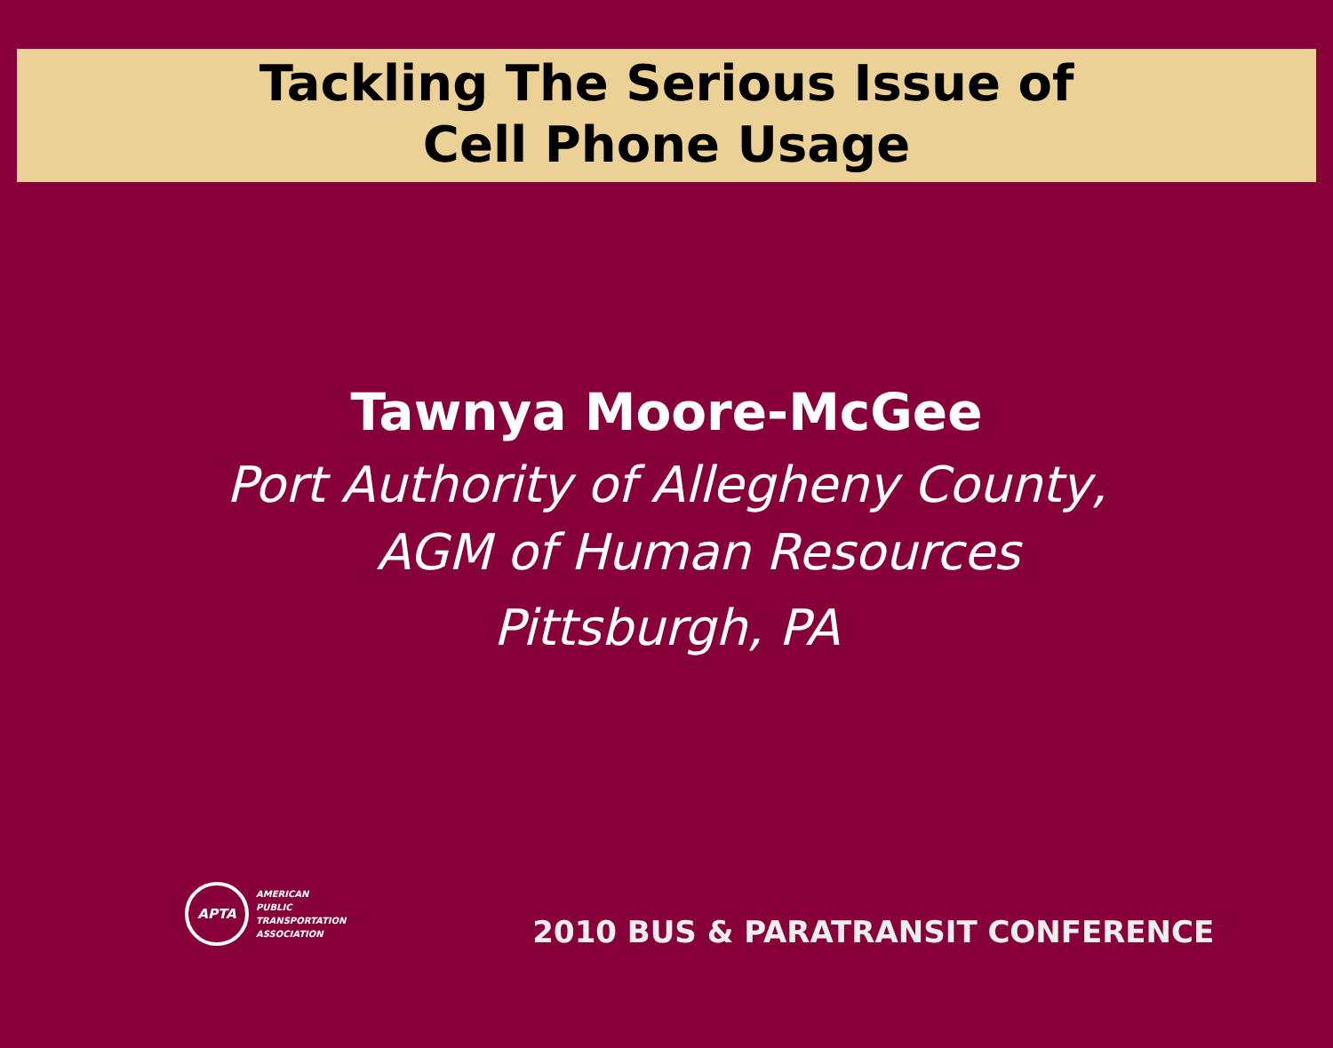Tackling The Serious Issue of
Cell Phone Usage
Tawnya Moore-McGee
Port Authority of Allegheny County,
AGM of Human Resources
Pittsburgh, PA
APTA
AMERICAN
PUBLIC
TRANSPORTATION
ASSOCIATION
2010 BUS & PARATRANSIT CONFERENCE